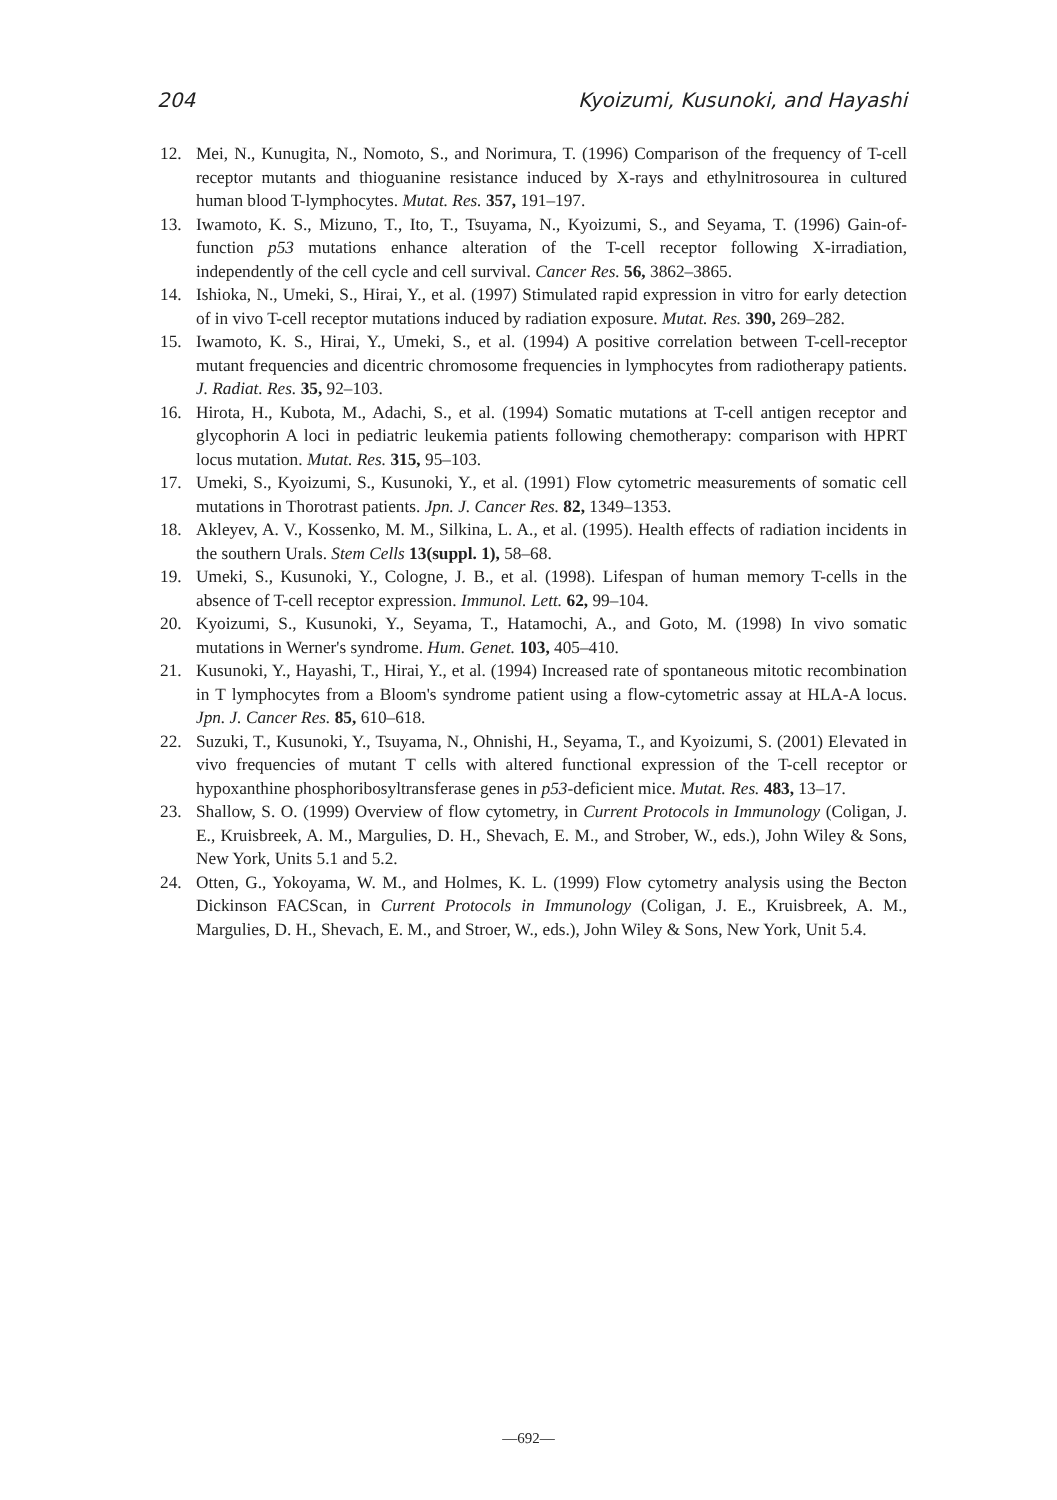204 Kyoizumi, Kusunoki, and Hayashi
12. Mei, N., Kunugita, N., Nomoto, S., and Norimura, T. (1996) Comparison of the frequency of T-cell receptor mutants and thioguanine resistance induced by X-rays and ethylnitrosourea in cultured human blood T-lymphocytes. Mutat. Res. 357, 191–197.
13. Iwamoto, K. S., Mizuno, T., Ito, T., Tsuyama, N., Kyoizumi, S., and Seyama, T. (1996) Gain-of-function p53 mutations enhance alteration of the T-cell receptor following X-irradiation, independently of the cell cycle and cell survival. Cancer Res. 56, 3862–3865.
14. Ishioka, N., Umeki, S., Hirai, Y., et al. (1997) Stimulated rapid expression in vitro for early detection of in vivo T-cell receptor mutations induced by radiation exposure. Mutat. Res. 390, 269–282.
15. Iwamoto, K. S., Hirai, Y., Umeki, S., et al. (1994) A positive correlation between T-cell-receptor mutant frequencies and dicentric chromosome frequencies in lymphocytes from radiotherapy patients. J. Radiat. Res. 35, 92–103.
16. Hirota, H., Kubota, M., Adachi, S., et al. (1994) Somatic mutations at T-cell antigen receptor and glycophorin A loci in pediatric leukemia patients following chemotherapy: comparison with HPRT locus mutation. Mutat. Res. 315, 95–103.
17. Umeki, S., Kyoizumi, S., Kusunoki, Y., et al. (1991) Flow cytometric measurements of somatic cell mutations in Thorotrast patients. Jpn. J. Cancer Res. 82, 1349–1353.
18. Akleyev, A. V., Kossenko, M. M., Silkina, L. A., et al. (1995). Health effects of radiation incidents in the southern Urals. Stem Cells 13(suppl. 1), 58–68.
19. Umeki, S., Kusunoki, Y., Cologne, J. B., et al. (1998). Lifespan of human memory T-cells in the absence of T-cell receptor expression. Immunol. Lett. 62, 99–104.
20. Kyoizumi, S., Kusunoki, Y., Seyama, T., Hatamochi, A., and Goto, M. (1998) In vivo somatic mutations in Werner's syndrome. Hum. Genet. 103, 405–410.
21. Kusunoki, Y., Hayashi, T., Hirai, Y., et al. (1994) Increased rate of spontaneous mitotic recombination in T lymphocytes from a Bloom's syndrome patient using a flow-cytometric assay at HLA-A locus. Jpn. J. Cancer Res. 85, 610–618.
22. Suzuki, T., Kusunoki, Y., Tsuyama, N., Ohnishi, H., Seyama, T., and Kyoizumi, S. (2001) Elevated in vivo frequencies of mutant T cells with altered functional expression of the T-cell receptor or hypoxanthine phosphoribosyltransferase genes in p53-deficient mice. Mutat. Res. 483, 13–17.
23. Shallow, S. O. (1999) Overview of flow cytometry, in Current Protocols in Immunology (Coligan, J. E., Kruisbreek, A. M., Margulies, D. H., Shevach, E. M., and Strober, W., eds.), John Wiley & Sons, New York, Units 5.1 and 5.2.
24. Otten, G., Yokoyama, W. M., and Holmes, K. L. (1999) Flow cytometry analysis using the Becton Dickinson FACScan, in Current Protocols in Immunology (Coligan, J. E., Kruisbreek, A. M., Margulies, D. H., Shevach, E. M., and Stroer, W., eds.), John Wiley & Sons, New York, Unit 5.4.
—692—